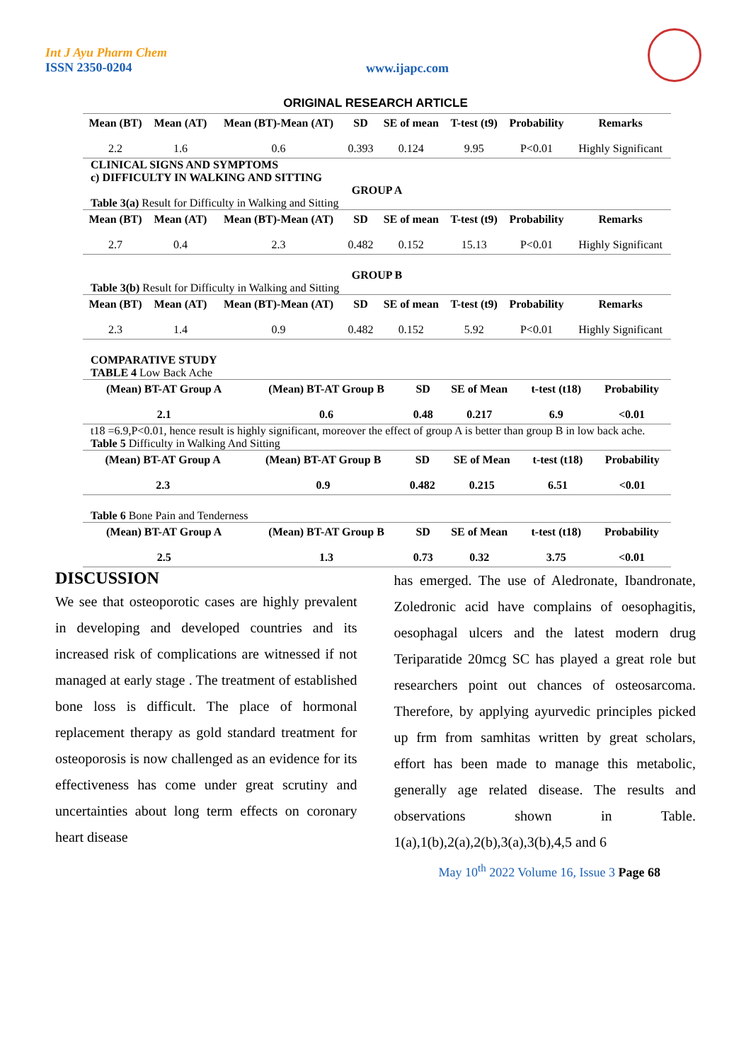Int J Ayu Pharm Chem
ISSN 2350-0204
www.ijapc.com
ORIGINAL RESEARCH ARTICLE
| Mean (BT) | Mean (AT) | Mean (BT)-Mean (AT) | SD | SE of mean | T-test (t9) | Probability | Remarks |
| --- | --- | --- | --- | --- | --- | --- | --- |
| 2.2 | 1.6 | 0.6 | 0.393 | 0.124 | 9.95 | P<0.01 | Highly Significant |
CLINICAL SIGNS AND SYMPTOMS
c) DIFFICULTY IN WALKING AND SITTING
GROUP A
Table 3(a) Result for Difficulty in Walking and Sitting
| Mean (BT) | Mean (AT) | Mean (BT)-Mean (AT) | SD | SE of mean | T-test (t9) | Probability | Remarks |
| --- | --- | --- | --- | --- | --- | --- | --- |
| 2.7 | 0.4 | 2.3 | 0.482 | 0.152 | 15.13 | P<0.01 | Highly Significant |
GROUP B
Table 3(b) Result for Difficulty in Walking and Sitting
| Mean (BT) | Mean (AT) | Mean (BT)-Mean (AT) | SD | SE of mean | T-test (t9) | Probability | Remarks |
| --- | --- | --- | --- | --- | --- | --- | --- |
| 2.3 | 1.4 | 0.9 | 0.482 | 0.152 | 5.92 | P<0.01 | Highly Significant |
COMPARATIVE STUDY
TABLE 4 Low Back Ache
| (Mean) BT-AT Group A | (Mean) BT-AT Group B | SD | SE of Mean | t-test (t18) | Probability |
| --- | --- | --- | --- | --- | --- |
| 2.1 | 0.6 | 0.48 | 0.217 | 6.9 | <0.01 |
t18 =6.9,P<0.01, hence result is highly significant, moreover the effect of group A is better than group B in low back ache.
Table 5 Difficulty in Walking And Sitting
| (Mean) BT-AT Group A | (Mean) BT-AT Group B | SD | SE of Mean | t-test (t18) | Probability |
| --- | --- | --- | --- | --- | --- |
| 2.3 | 0.9 | 0.482 | 0.215 | 6.51 | <0.01 |
Table 6 Bone Pain and Tenderness
| (Mean) BT-AT Group A | (Mean) BT-AT Group B | SD | SE of Mean | t-test (t18) | Probability |
| --- | --- | --- | --- | --- | --- |
| 2.5 | 1.3 | 0.73 | 0.32 | 3.75 | <0.01 |
DISCUSSION
We see that osteoporotic cases are highly prevalent in developing and developed countries and its increased risk of complications are witnessed if not managed at early stage . The treatment of established bone loss is difficult. The place of hormonal replacement therapy as gold standard treatment for osteoporosis is now challenged as an evidence for its effectiveness has come under great scrutiny and uncertainties about long term effects on coronary heart disease
has emerged. The use of Aledronate, Ibandronate, Zoledronic acid have complains of oesophagitis, oesophagal ulcers and the latest modern drug Teriparatide 20mcg SC has played a great role but researchers point out chances of osteosarcoma. Therefore, by applying ayurvedic principles picked up frm from samhitas written by great scholars, effort has been made to manage this metabolic, generally age related disease. The results and observations shown in Table. 1(a),1(b),2(a),2(b),3(a),3(b),4,5 and 6
May 10<sup>th</sup> 2022 Volume 16, Issue 3 Page 68